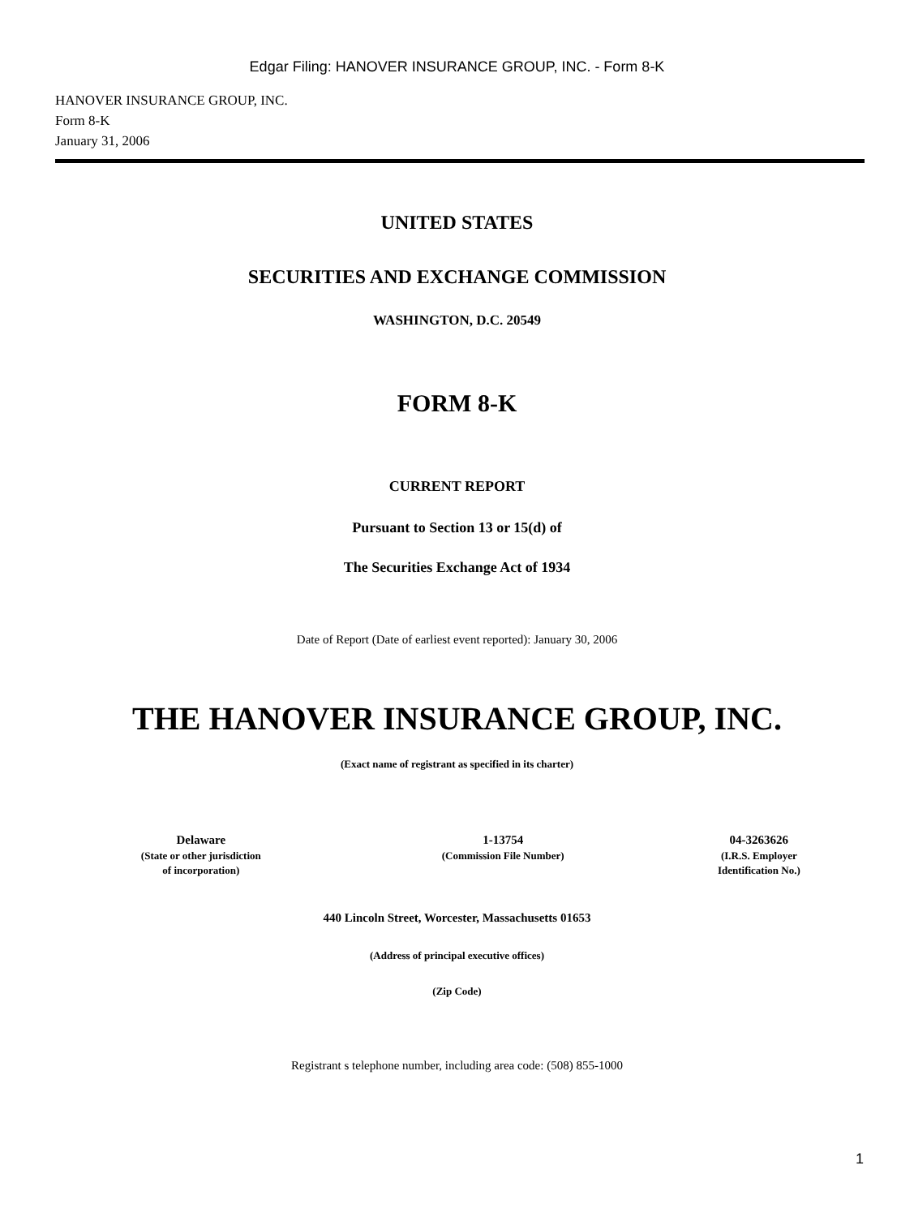Edgar Filing: HANOVER INSURANCE GROUP, INC. - Form 8-K
HANOVER INSURANCE GROUP, INC.
Form 8-K
January 31, 2006
UNITED STATES
SECURITIES AND EXCHANGE COMMISSION
WASHINGTON, D.C. 20549
FORM 8-K
CURRENT REPORT
Pursuant to Section 13 or 15(d) of
The Securities Exchange Act of 1934
Date of Report (Date of earliest event reported): January 30, 2006
THE HANOVER INSURANCE GROUP, INC.
(Exact name of registrant as specified in its charter)
| Delaware | 1-13754 | 04-3263626 |
| (State or other jurisdiction of incorporation) | (Commission File Number) | (I.R.S. Employer Identification No.) |
440 Lincoln Street, Worcester, Massachusetts 01653
(Address of principal executive offices)
(Zip Code)
Registrant s telephone number, including area code: (508) 855-1000
1